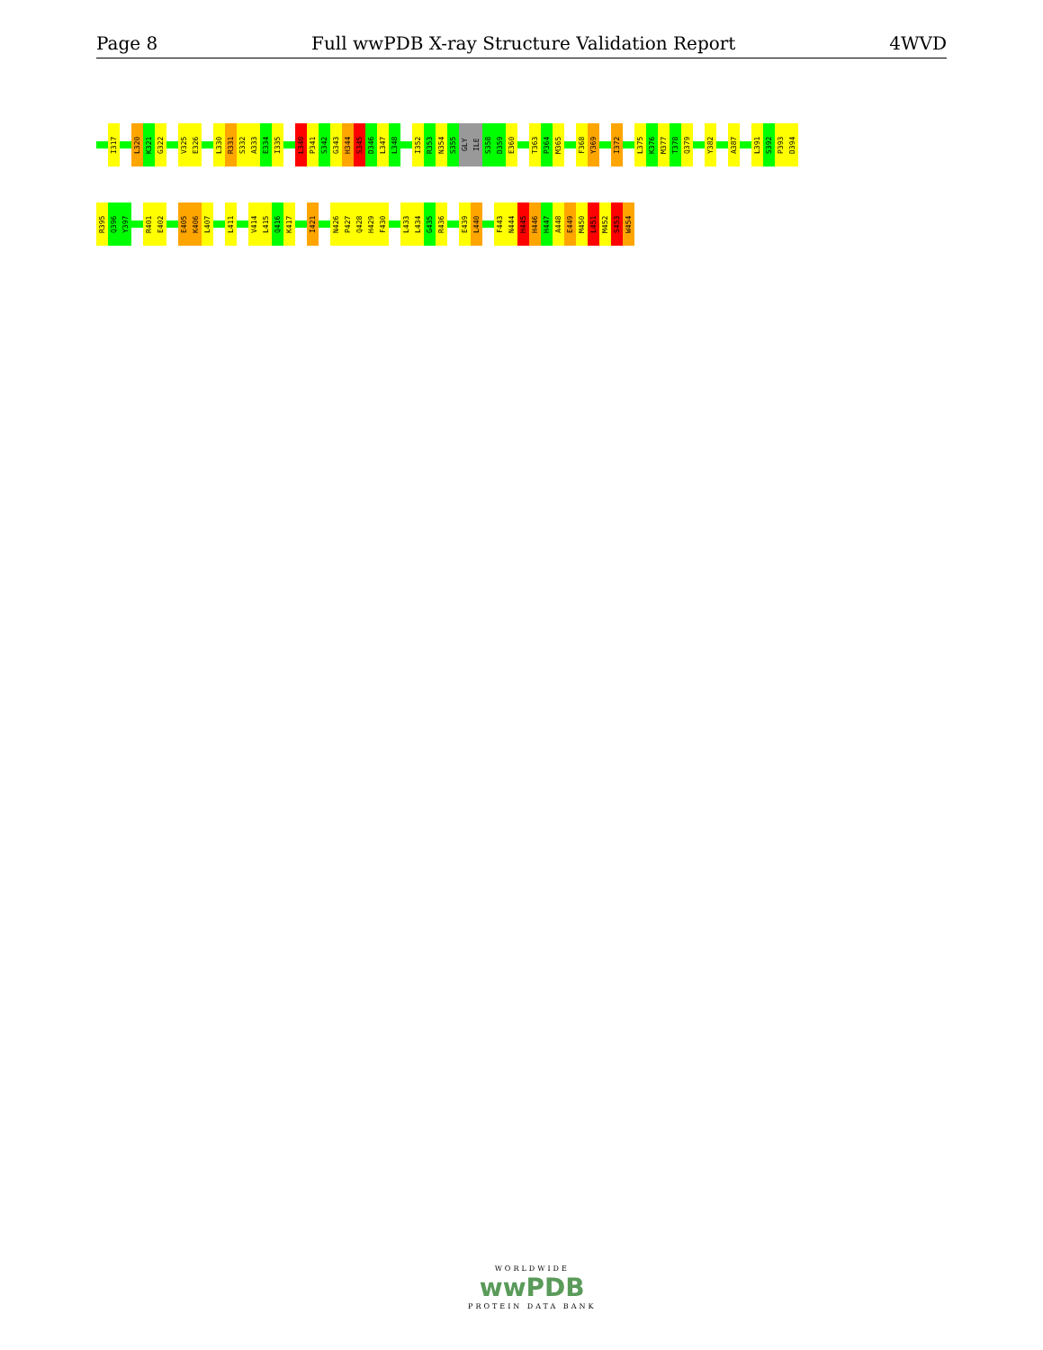Page 8 Full wwPDB X-ray Structure Validation Report 4WVD
I317 L320 K321 G322 V325 E326 L330 R331 S332 A333 E334 I335 L340 P341 S342 G343 H344 S345 D346 L347 L348 I352 R353 N354 S355 GLY ILE S358 D359 E360 T363 P364 M365 F368 Y369 I372 L375 K376 M377 T378 Q379 Y382 A387 L391 S392 P393 D394
R395 Q396 Y397 R401 E402 E405 K406 L407 L411 V414 L415 Q416 K417 I421 N426 P427 Q428 H429 F430 L433 L434 G435 R436 E439 L440 F443 N444 H445 H446 H447 A448 E449 M450 L451 M452 S453 W454
WORLDWIDE
wwPDB
PROTEIN DATA BANK